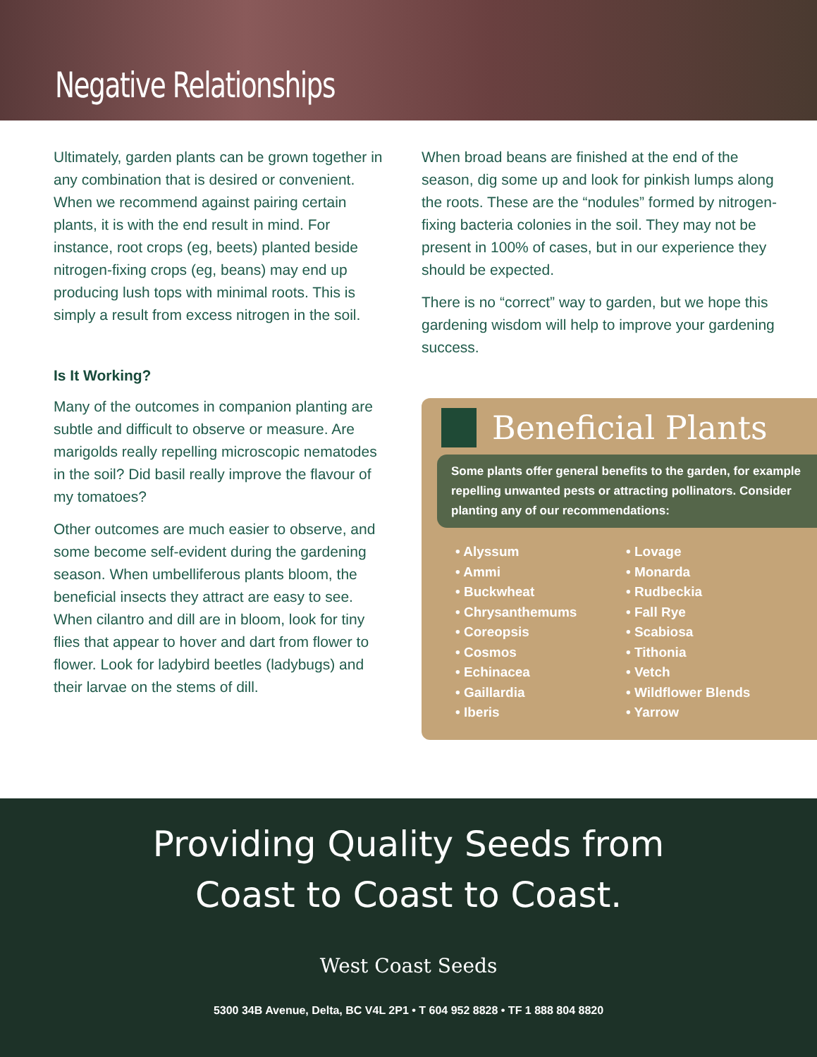Negative Relationships
Ultimately, garden plants can be grown together in any combination that is desired or convenient. When we recommend against pairing certain plants, it is with the end result in mind. For instance, root crops (eg, beets) planted beside nitrogen-fixing crops (eg, beans) may end up producing lush tops with minimal roots. This is simply a result from excess nitrogen in the soil.
Is It Working?
Many of the outcomes in companion planting are subtle and difficult to observe or measure. Are marigolds really repelling microscopic nematodes in the soil? Did basil really improve the flavour of my tomatoes?
Other outcomes are much easier to observe, and some become self-evident during the gardening season. When umbelliferous plants bloom, the beneficial insects they attract are easy to see. When cilantro and dill are in bloom, look for tiny flies that appear to hover and dart from flower to flower. Look for ladybird beetles (ladybugs) and their larvae on the stems of dill.
When broad beans are finished at the end of the season, dig some up and look for pinkish lumps along the roots. These are the “nodules” formed by nitrogen-fixing bacteria colonies in the soil. They may not be present in 100% of cases, but in our experience they should be expected.
There is no “correct” way to garden, but we hope this gardening wisdom will help to improve your gardening success.
Beneficial Plants
Some plants offer general benefits to the garden, for example repelling unwanted pests or attracting pollinators. Consider planting any of our recommendations:
• Alyssum
• Ammi
• Buckwheat
• Chrysanthemums
• Coreopsis
• Cosmos
• Echinacea
• Gaillardia
• Iberis
• Lovage
• Monarda
• Rudbeckia
• Fall Rye
• Scabiosa
• Tithonia
• Vetch
• Wildflower Blends
• Yarrow
Providing Quality Seeds from
Coast to Coast to Coast.
West Coast Seeds
5300 34B Avenue, Delta, BC V4L 2P1 • T 604 952 8828 • TF 1 888 804 8820